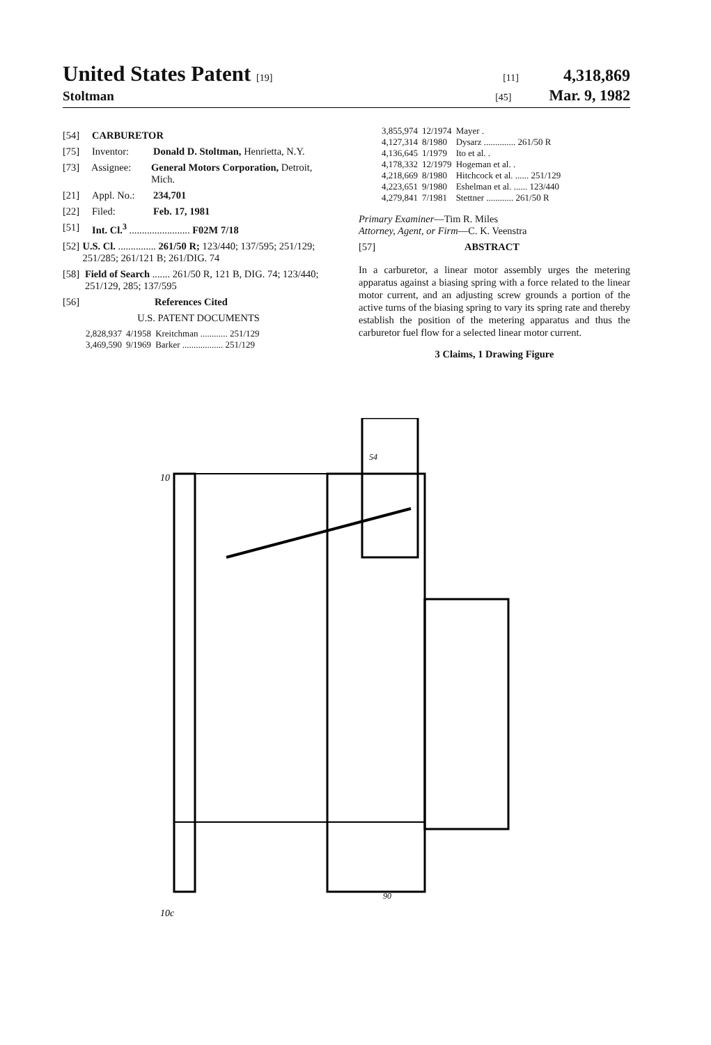United States Patent [19] [11] 4,318,869
Stoltman [45] Mar. 9, 1982
[54] CARBURETOR
[75] Inventor: Donald D. Stoltman, Henrietta, N.Y.
[73] Assignee: General Motors Corporation, Detroit, Mich.
[21] Appl. No.: 234,701
[22] Filed: Feb. 17, 1981
[51] Int. Cl.<sup>3</sup> ........................ F02M 7/18
[52] U.S. Cl. ............... 261/50 R; 123/440; 137/595; 251/129; 251/285; 261/121 B; 261/DIG. 74
[58] Field of Search ....... 261/50 R, 121 B, DIG. 74; 123/440; 251/129, 285; 137/595
[56] References Cited
U.S. PATENT DOCUMENTS
| 2,828,937 | 4/1958 | Kreitchman ............ 251/129 |
| 3,469,590 | 9/1969 | Barker .................. 251/129 |
| 3,855,974 | 12/1974 | Mayer . |
| 4,127,314 | 8/1980 | Dysarz .............. 261/50 R |
| 4,136,645 | 1/1979 | Ito et al. . |
| 4,178,332 | 12/1979 | Hogeman et al. . |
| 4,218,669 | 8/1980 | Hitchcock et al. ...... 251/129 |
| 4,223,651 | 9/1980 | Eshelman et al. ...... 123/440 |
| 4,279,841 | 7/1981 | Stettner ............ 261/50 R |
Primary Examiner—Tim R. Miles
Attorney, Agent, or Firm—C. K. Veenstra
[57] ABSTRACT
In a carburetor, a linear motor assembly urges the metering apparatus against a biasing spring with a force related to the linear motor current, and an adjusting screw grounds a portion of the active turns of the biasing spring to vary its spring rate and thereby establish the position of the metering apparatus and thus the carburetor fuel flow for a selected linear motor current.
3 Claims, 1 Drawing Figure
10
54
90
10c